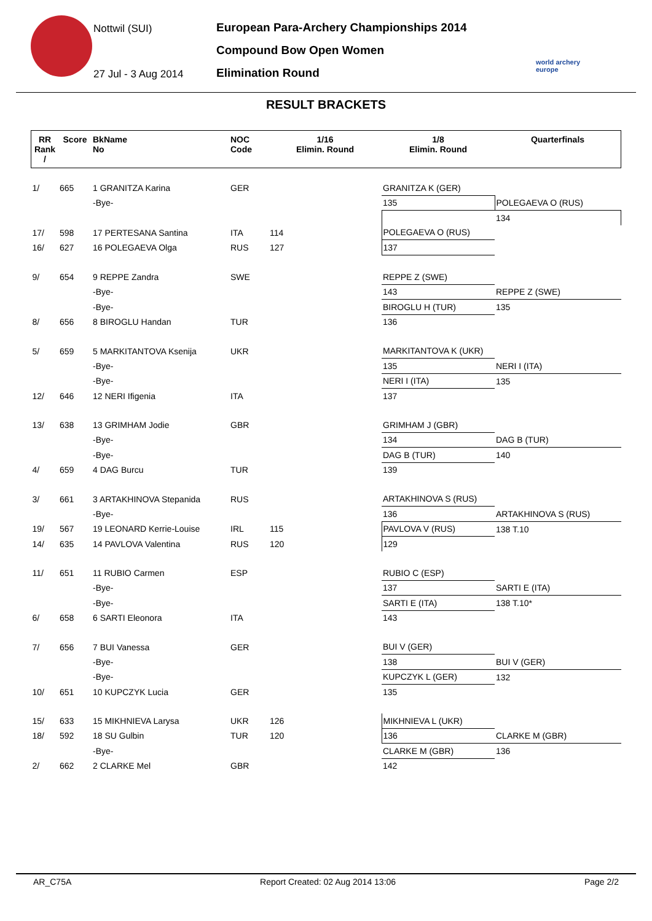Nottwil (SUI)
27 Jul - 3 Aug 2014
European Para-Archery Championships 2014
Compound Bow Open Women
Elimination Round
world archery europe
RESULT BRACKETS
| RR Rank / | Score | BkName No | NOC Code | 1/16 Elimin. Round | 1/8 Elimin. Round | Quarterfinals |
| --- | --- | --- | --- | --- | --- | --- |
| 1/ | 665 | 1 GRANITZA Karina | GER | | GRANITZA K (GER) | |
| | | -Bye- | | | 135 | POLEGAEVA O (RUS) |
| | | | | | | 134 |
| 17/ | 598 | 17 PERTESANA Santina | ITA | 114 | POLEGAEVA O (RUS) | |
| 16/ | 627 | 16 POLEGAEVA Olga | RUS | 127 | 137 | |
| 9/ | 654 | 9 REPPE Zandra | SWE | | REPPE Z (SWE) | |
| | | -Bye- | | | 143 | REPPE Z (SWE) |
| | | -Bye- | | | BIROGLU H (TUR) | 135 |
| 8/ | 656 | 8 BIROGLU Handan | TUR | | 136 | |
| 5/ | 659 | 5 MARKITANTOVA Ksenija | UKR | | MARKITANTOVA K (UKR) | |
| | | -Bye- | | | 135 | NERI I (ITA) |
| | | -Bye- | | | NERI I (ITA) | 135 |
| 12/ | 646 | 12 NERI Ifigenia | ITA | | 137 | |
| 13/ | 638 | 13 GRIMHAM Jodie | GBR | | GRIMHAM J (GBR) | |
| | | -Bye- | | | 134 | DAG B (TUR) |
| | | -Bye- | | | DAG B (TUR) | 140 |
| 4/ | 659 | 4 DAG Burcu | TUR | | 139 | |
| 3/ | 661 | 3 ARTAKHINOVA Stepanida | RUS | | ARTAKHINOVA S (RUS) | |
| | | -Bye- | | | 136 | ARTAKHINOVA S (RUS) |
| 19/ | 567 | 19 LEONARD Kerrie-Louise | IRL | 115 | PAVLOVA V (RUS) | 138 T.10 |
| 14/ | 635 | 14 PAVLOVA Valentina | RUS | 120 | 129 | |
| 11/ | 651 | 11 RUBIO Carmen | ESP | | RUBIO C (ESP) | |
| | | -Bye- | | | 137 | SARTI E (ITA) |
| | | -Bye- | | | SARTI E (ITA) | 138 T.10* |
| 6/ | 658 | 6 SARTI Eleonora | ITA | | 143 | |
| 7/ | 656 | 7 BUI Vanessa | GER | | BUI V (GER) | |
| | | -Bye- | | | 138 | BUI V (GER) |
| | | -Bye- | | | KUPCZYK L (GER) | 132 |
| 10/ | 651 | 10 KUPCZYK Lucia | GER | | 135 | |
| 15/ | 633 | 15 MIKHNIEVA Larysa | UKR | 126 | MIKHNIEVA L (UKR) | |
| 18/ | 592 | 18 SU Gulbin | TUR | 120 | 136 | CLARKE M (GBR) |
| | | -Bye- | | | CLARKE M (GBR) | 136 |
| 2/ | 662 | 2 CLARKE Mel | GBR | | 142 | |
AR_C75A Report Created: 02 Aug 2014 13:06 Page 2/2